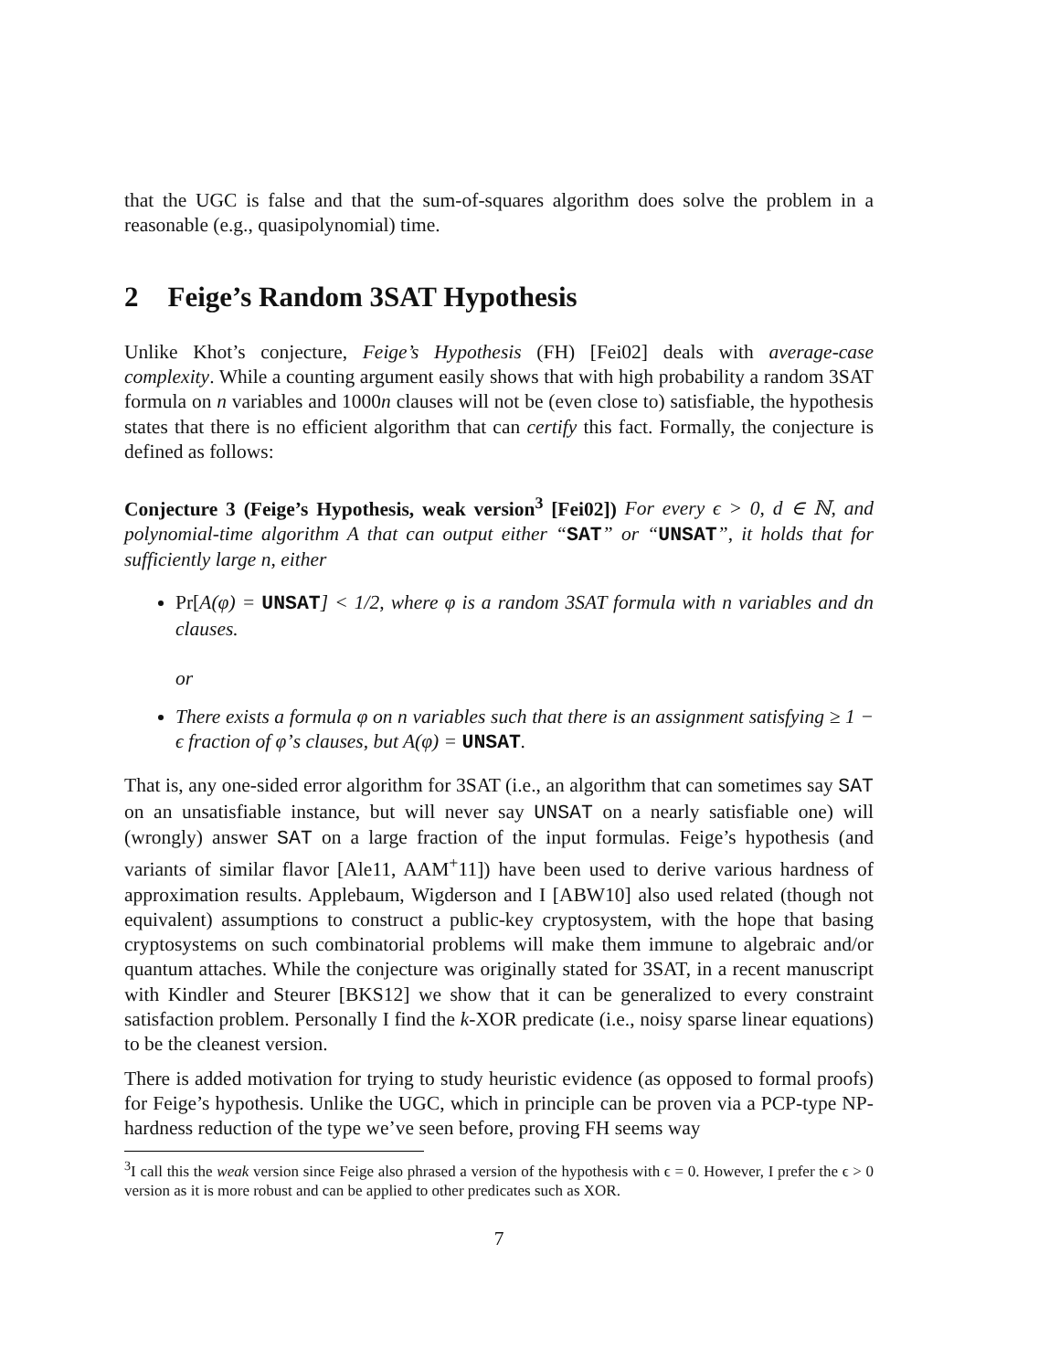that the UGC is false and that the sum-of-squares algorithm does solve the problem in a reasonable (e.g., quasipolynomial) time.
2 Feige’s Random 3SAT Hypothesis
Unlike Khot’s conjecture, Feige’s Hypothesis (FH) [Fei02] deals with average-case complexity. While a counting argument easily shows that with high probability a random 3SAT formula on n variables and 1000n clauses will not be (even close to) satisfiable, the hypothesis states that there is no efficient algorithm that can certify this fact. Formally, the conjecture is defined as follows:
Conjecture 3 (Feige’s Hypothesis, weak version<sup>3</sup> [Fei02]) For every ϵ > 0, d ∈ ℕ, and polynomial-time algorithm A that can output either “SAT” or “UNSAT”, it holds that for sufficiently large n, either
Pr[A(φ) = UNSAT] < 1/2, where φ is a random 3SAT formula with n variables and dn clauses.
or
There exists a formula φ on n variables such that there is an assignment satisfying ≥ 1 − ϵ fraction of φ’s clauses, but A(φ) = UNSAT.
That is, any one-sided error algorithm for 3SAT (i.e., an algorithm that can sometimes say SAT on an unsatisfiable instance, but will never say UNSAT on a nearly satisfiable one) will (wrongly) answer SAT on a large fraction of the input formulas. Feige’s hypothesis (and variants of similar flavor [Ale11, AAM<sup>+</sup>11]) have been used to derive various hardness of approximation results. Applebaum, Wigderson and I [ABW10] also used related (though not equivalent) assumptions to construct a public-key cryptosystem, with the hope that basing cryptosystems on such combinatorial problems will make them immune to algebraic and/or quantum attaches. While the conjecture was originally stated for 3SAT, in a recent manuscript with Kindler and Steurer [BKS12] we show that it can be generalized to every constraint satisfaction problem. Personally I find the k-XOR predicate (i.e., noisy sparse linear equations) to be the cleanest version.
There is added motivation for trying to study heuristic evidence (as opposed to formal proofs) for Feige’s hypothesis. Unlike the UGC, which in principle can be proven via a PCP-type NP-hardness reduction of the type we’ve seen before, proving FH seems way
<sup>3</sup> I call this the weak version since Feige also phrased a version of the hypothesis with ϵ = 0. However, I prefer the ϵ > 0 version as it is more robust and can be applied to other predicates such as XOR.
7